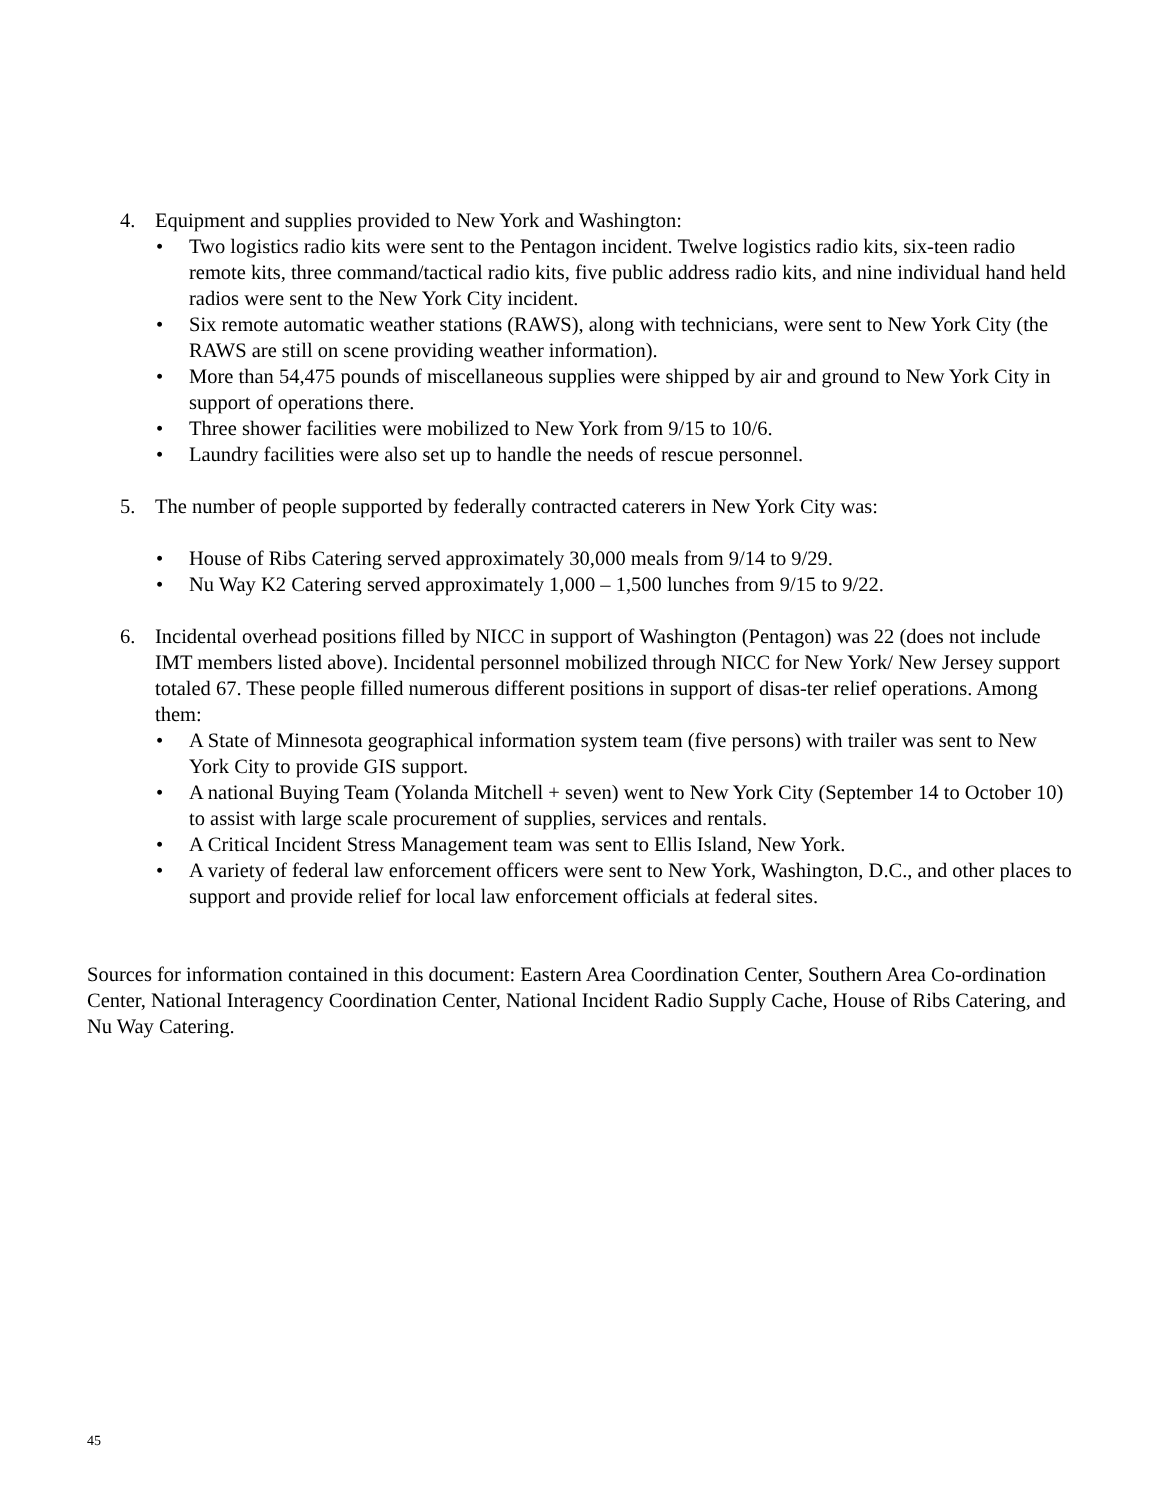4. Equipment and supplies provided to New York and Washington:
• Two logistics radio kits were sent to the Pentagon incident. Twelve logistics radio kits, six-teen radio remote kits, three command/tactical radio kits, five public address radio kits, and nine individual hand held radios were sent to the New York City incident.
• Six remote automatic weather stations (RAWS), along with technicians, were sent to New York City (the RAWS are still on scene providing weather information).
• More than 54,475 pounds of miscellaneous supplies were shipped by air and ground to New York City in support of operations there.
• Three shower facilities were mobilized to New York from 9/15 to 10/6.
• Laundry facilities were also set up to handle the needs of rescue personnel.
5. The number of people supported by federally contracted caterers in New York City was:
• House of Ribs Catering served approximately 30,000 meals from 9/14 to 9/29.
• Nu Way K2 Catering served approximately 1,000 – 1,500 lunches from 9/15 to 9/22.
6. Incidental overhead positions filled by NICC in support of Washington (Pentagon) was 22 (does not include IMT members listed above). Incidental personnel mobilized through NICC for New York/ New Jersey support totaled 67. These people filled numerous different positions in support of disas-ter relief operations. Among them:
• A State of Minnesota geographical information system team (five persons) with trailer was sent to New York City to provide GIS support.
• A national Buying Team (Yolanda Mitchell + seven) went to New York City (September 14 to October 10) to assist with large scale procurement of supplies, services and rentals.
• A Critical Incident Stress Management team was sent to Ellis Island, New York.
• A variety of federal law enforcement officers were sent to New York, Washington, D.C., and other places to support and provide relief for local law enforcement officials at federal sites.
Sources for information contained in this document: Eastern Area Coordination Center, Southern Area Co-ordination Center, National Interagency Coordination Center, National Incident Radio Supply Cache, House of Ribs Catering, and Nu Way Catering.
45